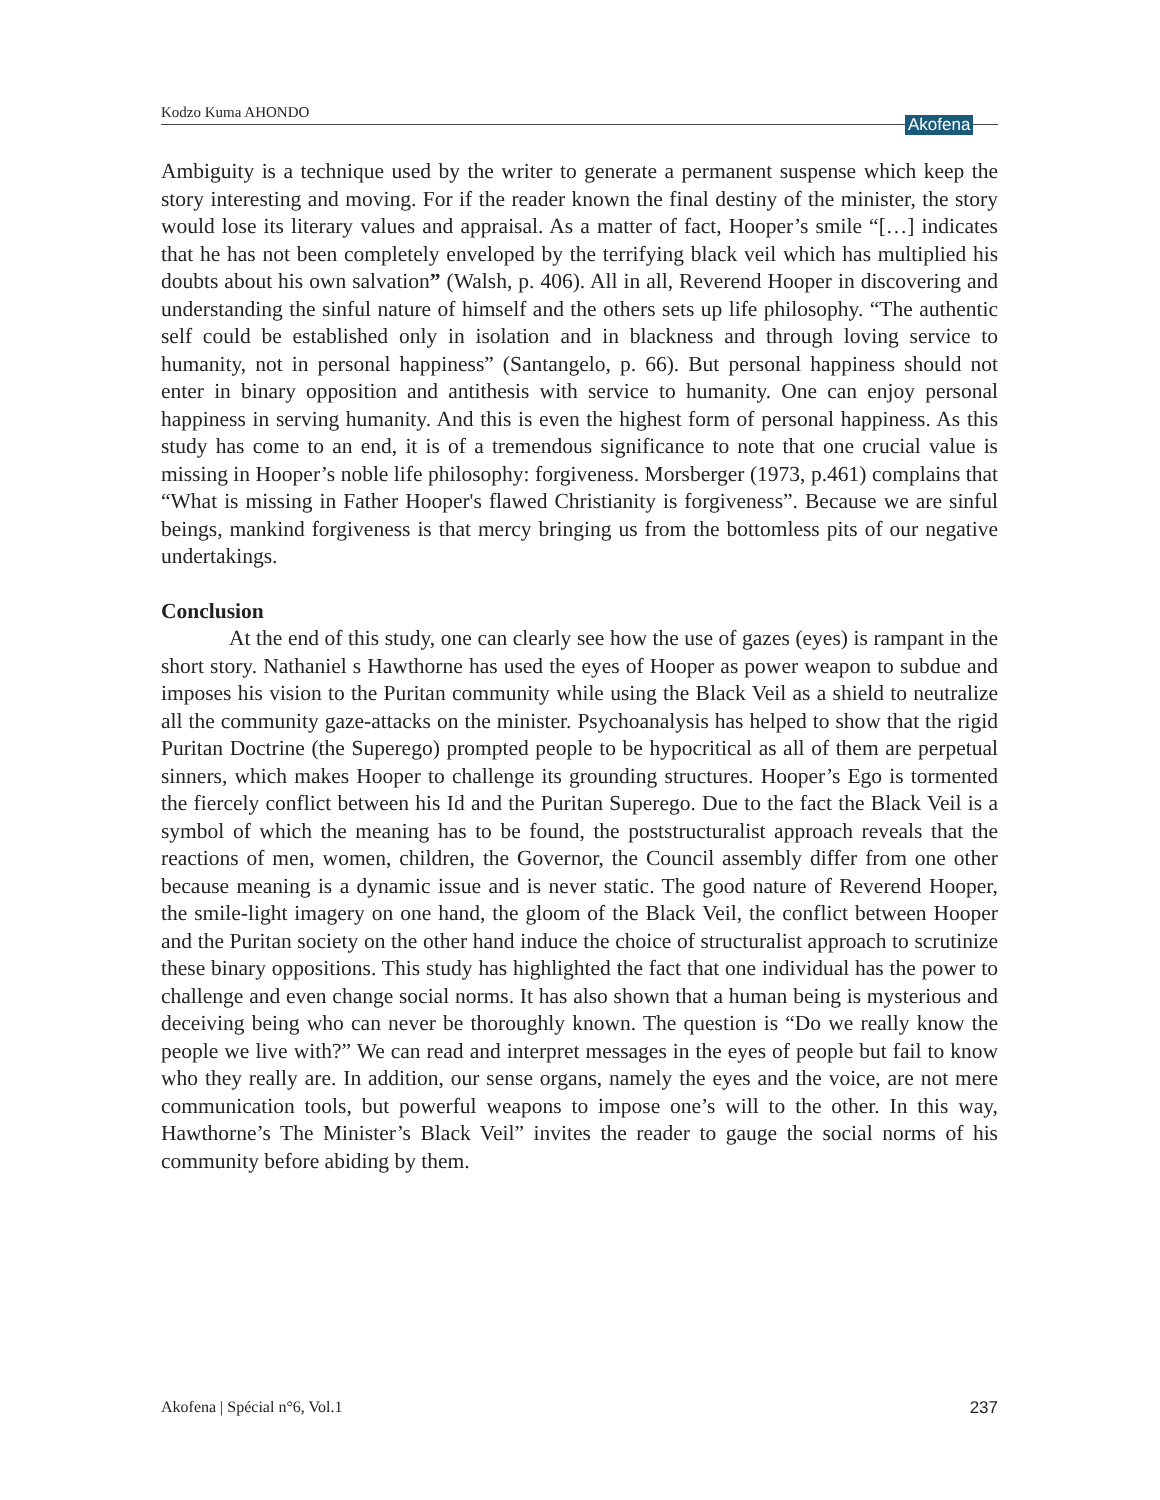Kodzo Kuma AHONDO
Akofena
Ambiguity is a technique used by the writer to generate a permanent suspense which keep the story interesting and moving. For if the reader known the final destiny of the minister, the story would lose its literary values and appraisal. As a matter of fact, Hooper’s smile “[…] indicates that he has not been completely enveloped by the terrifying black veil which has multiplied his doubts about his own salvation” (Walsh, p. 406). All in all, Reverend Hooper in discovering and understanding the sinful nature of himself and the others sets up life philosophy. “The authentic self could be established only in isolation and in blackness and through loving service to humanity, not in personal happiness” (Santangelo, p. 66). But personal happiness should not enter in binary opposition and antithesis with service to humanity. One can enjoy personal happiness in serving humanity. And this is even the highest form of personal happiness. As this study has come to an end, it is of a tremendous significance to note that one crucial value is missing in Hooper’s noble life philosophy: forgiveness. Morsberger (1973, p.461) complains that “What is missing in Father Hooper's flawed Christianity is forgiveness”. Because we are sinful beings, mankind forgiveness is that mercy bringing us from the bottomless pits of our negative undertakings.
Conclusion
At the end of this study, one can clearly see how the use of gazes (eyes) is rampant in the short story. Nathaniel s Hawthorne has used the eyes of Hooper as power weapon to subdue and imposes his vision to the Puritan community while using the Black Veil as a shield to neutralize all the community gaze-attacks on the minister. Psychoanalysis has helped to show that the rigid Puritan Doctrine (the Superego) prompted people to be hypocritical as all of them are perpetual sinners, which makes Hooper to challenge its grounding structures. Hooper’s Ego is tormented the fiercely conflict between his Id and the Puritan Superego. Due to the fact the Black Veil is a symbol of which the meaning has to be found, the poststructuralist approach reveals that the reactions of men, women, children, the Governor, the Council assembly differ from one other because meaning is a dynamic issue and is never static. The good nature of Reverend Hooper, the smile-light imagery on one hand, the gloom of the Black Veil, the conflict between Hooper and the Puritan society on the other hand induce the choice of structuralist approach to scrutinize these binary oppositions. This study has highlighted the fact that one individual has the power to challenge and even change social norms. It has also shown that a human being is mysterious and deceiving being who can never be thoroughly known. The question is “Do we really know the people we live with?” We can read and interpret messages in the eyes of people but fail to know who they really are. In addition, our sense organs, namely the eyes and the voice, are not mere communication tools, but powerful weapons to impose one’s will to the other. In this way, Hawthorne’s The Minister’s Black Veil” invites the reader to gauge the social norms of his community before abiding by them.
Akofena | Spécial n°6, Vol.1 237